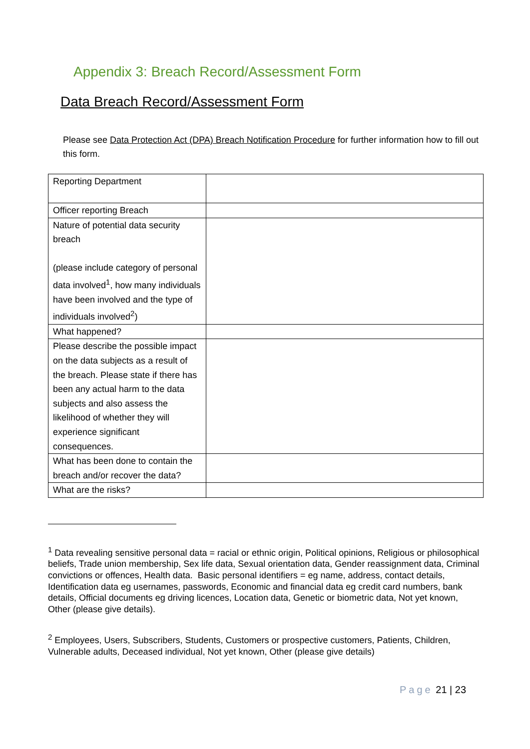Appendix 3: Breach Record/Assessment Form
Data Breach Record/Assessment Form
Please see Data Protection Act (DPA) Breach Notification Procedure for further information how to fill out this form.
| Reporting Department | |
| Officer reporting Breach | |
| Nature of potential data security breach (please include category of personal data involved<sup>1</sup>, how many individuals have been involved and the type of individuals involved<sup>2</sup>) | |
| What happened? | |
| Please describe the possible impact on the data subjects as a result of the breach. Please state if there has been any actual harm to the data subjects and also assess the likelihood of whether they will experience significant consequences. | |
| What has been done to contain the breach and/or recover the data? | |
| What are the risks? | |
<sup>1</sup> Data revealing sensitive personal data = racial or ethnic origin, Political opinions, Religious or philosophical beliefs, Trade union membership, Sex life data, Sexual orientation data, Gender reassignment data, Criminal convictions or offences, Health data. Basic personal identifiers = eg name, address, contact details, Identification data eg usernames, passwords, Economic and financial data eg credit card numbers, bank details, Official documents eg driving licences, Location data, Genetic or biometric data, Not yet known, Other (please give details).
<sup>2</sup> Employees, Users, Subscribers, Students, Customers or prospective customers, Patients, Children, Vulnerable adults, Deceased individual, Not yet known, Other (please give details)
Page 21 | 23